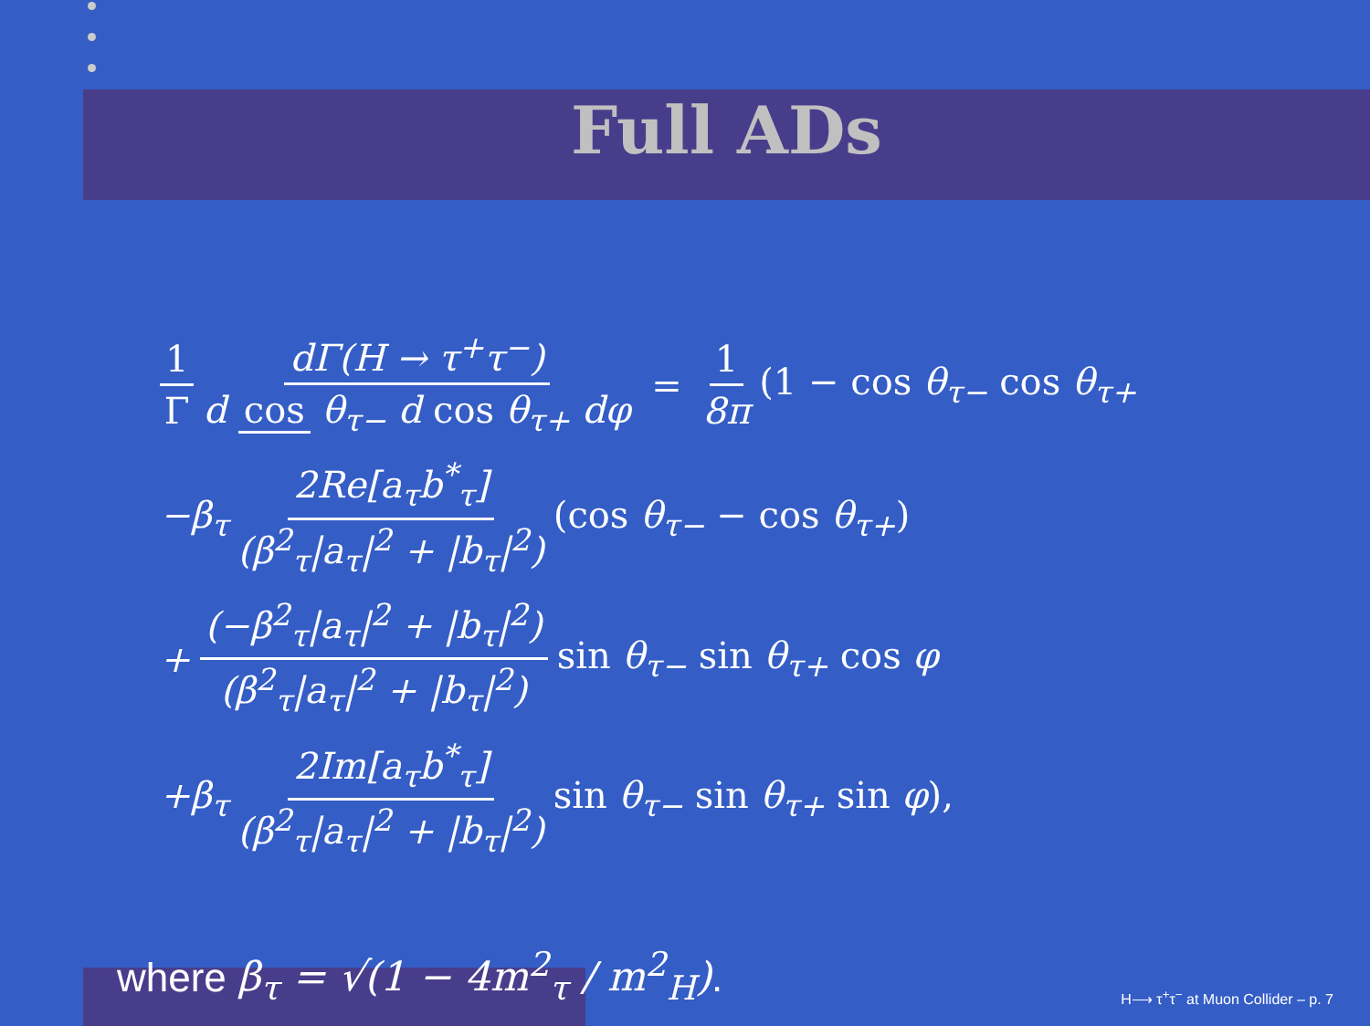Full ADs
1 Γ dΓ(H → τ<sup>+</sup>τ<sup>−</sup>) d cos θ<sub>τ−</sub> d cos θ<sub>τ+</sub> dφ = 1 8π (1 − cos θ<sub>τ−</sub> cos θ<sub>τ+</sub>
−β<sub>τ</sub> 2Re[a<sub>τ</sub>b<sup>*</sup><sub>τ</sub>] (β<sup>2</sup><sub>τ</sub>|a<sub>τ</sub>|<sup>2</sup> + |b<sub>τ</sub>|<sup>2</sup>) (cos θ<sub>τ−</sub> − cos θ<sub>τ+</sub>)
+ (−β<sup>2</sup><sub>τ</sub>|a<sub>τ</sub>|<sup>2</sup> + |b<sub>τ</sub>|<sup>2</sup>) (β<sup>2</sup><sub>τ</sub>|a<sub>τ</sub>|<sup>2</sup> + |b<sub>τ</sub>|<sup>2</sup>) sin θ<sub>τ−</sub> sin θ<sub>τ+</sub> cos φ
+β<sub>τ</sub> 2Im[a<sub>τ</sub>b<sup>*</sup><sub>τ</sub>] (β<sup>2</sup><sub>τ</sub>|a<sub>τ</sub>|<sup>2</sup> + |b<sub>τ</sub>|<sup>2</sup>) sin θ<sub>τ−</sub> sin θ<sub>τ+</sub> sin φ),
where β<sub>τ</sub> = √(1 − 4m<sup>2</sup><sub>τ</sub> / m<sup>2</sup><sub>H</sub>).
H⟶ τ<sup>+</sup>τ<sup>−</sup> at Muon Collider – p. 7